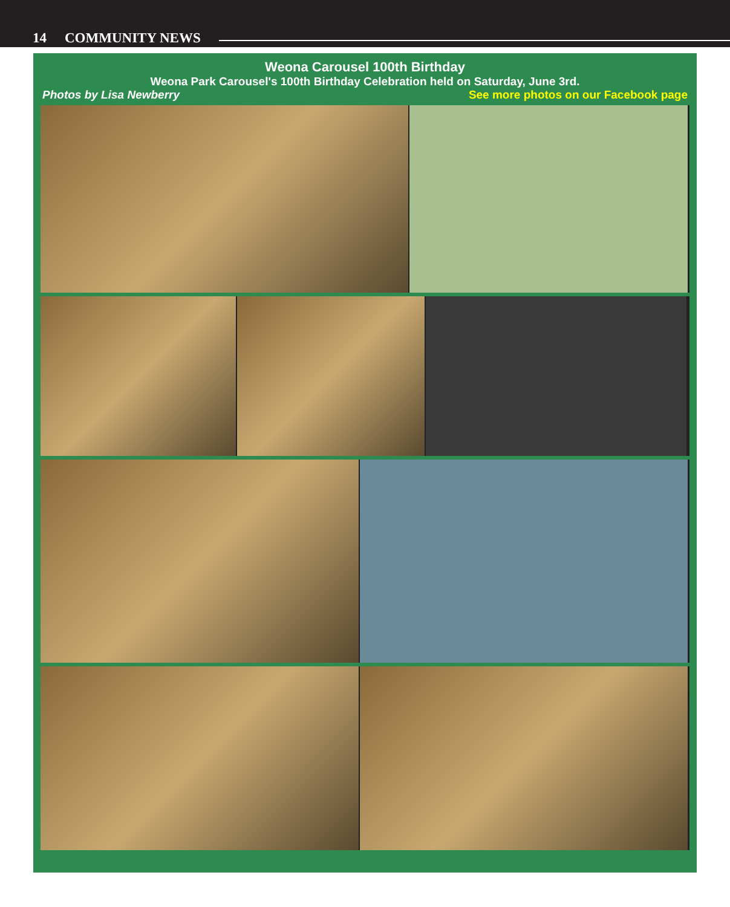14 COMMUNITY NEWS
Weona Carousel 100th Birthday
Weona Park Carousel's 100th Birthday Celebration held on Saturday, June 3rd.
Photos by Lisa Newberry See more photos on our Facebook page